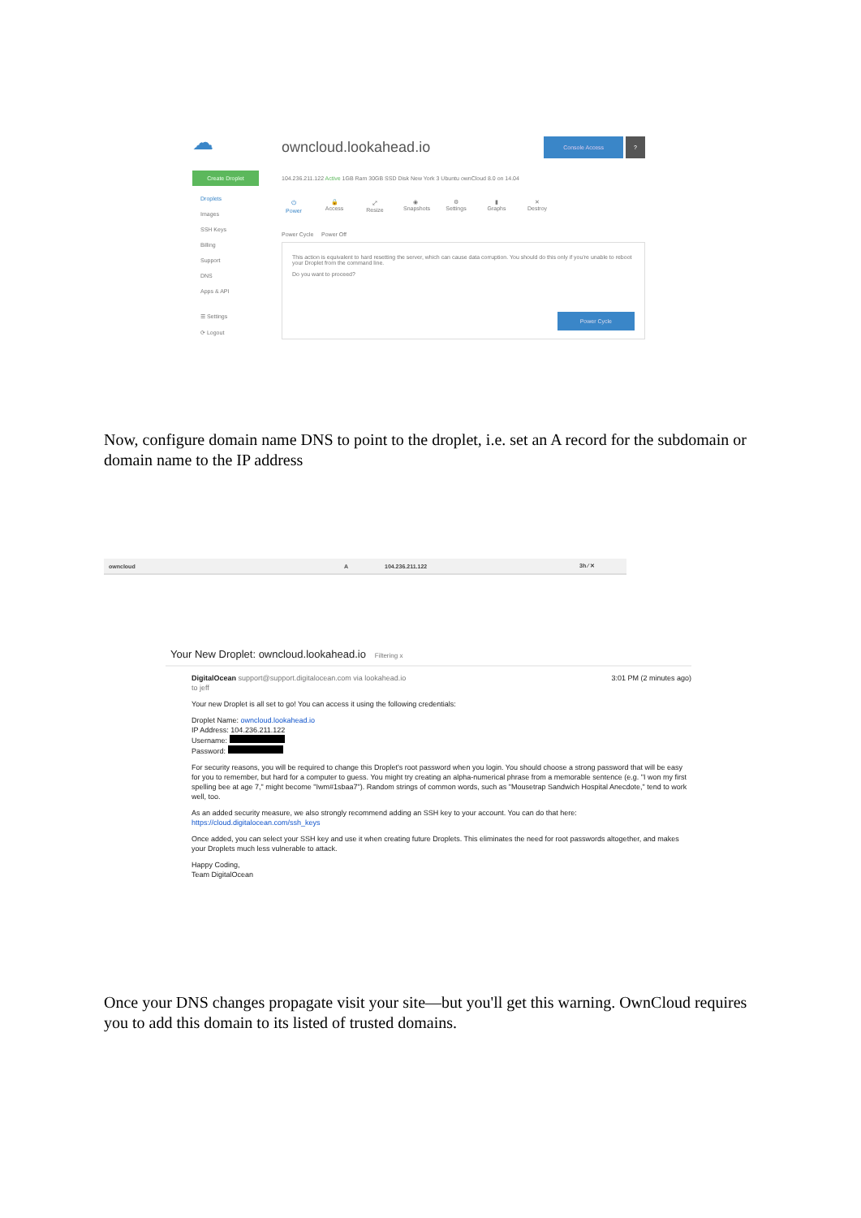☁
Create Droplet
Droplets
Images
SSH Keys
Billing
Support
DNS
Apps & API
☰ Settings
⟳ Logout
owncloud.lookahead.io
Console Access?
104.236.211.122 Active 1GB Ram 30GB SSD Disk New York 3 Ubuntu ownCloud 8.0 on 14.04
⏻
Power
🔒
Access
⤢
Resize
◉
Snapshots
⚙
Settings
▮
Graphs
✕
Destroy
Power Cycle Power Off
This action is equivalent to hard resetting the server, which can cause data corruption. You should do this only if you're unable to reboot your Droplet from the command line.
Do you want to proceed?
Power Cycle
Now, configure domain name DNS to point to the droplet, i.e. set an A record for the subdomain or domain name to the IP address
owncloud A 104.236.211.122 3h ⁄ ✕
Your New Droplet: owncloud.lookahead.io Filtering x
DigitalOcean support@support.digitalocean.com via lookahead.io 3:01 PM (2 minutes ago)
to jeff
Your new Droplet is all set to go! You can access it using the following credentials:
Droplet Name: owncloud.lookahead.io
IP Address: 104.236.211.122
Username:
Password:
For security reasons, you will be required to change this Droplet's root password when you login. You should choose a strong password that will be easy for you to remember, but hard for a computer to guess. You might try creating an alpha-numerical phrase from a memorable sentence (e.g. "I won my first spelling bee at age 7," might become "Iwm#1sbaa7"). Random strings of common words, such as "Mousetrap Sandwich Hospital Anecdote," tend to work well, too.
As an added security measure, we also strongly recommend adding an SSH key to your account. You can do that here: https://cloud.digitalocean.com/ssh_keys
Once added, you can select your SSH key and use it when creating future Droplets. This eliminates the need for root passwords altogether, and makes your Droplets much less vulnerable to attack.
Happy Coding,
Team DigitalOcean
Once your DNS changes propagate visit your site—but you'll get this warning. OwnCloud requires you to add this domain to its listed of trusted domains.